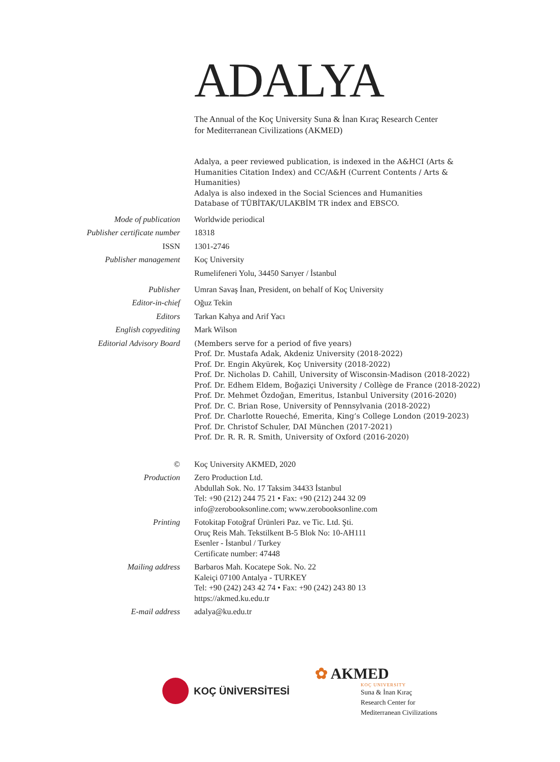ADALYA
The Annual of the Koç University Suna & İnan Kıraç Research Center
for Mediterranean Civilizations (AKMED)
Adalya, a peer reviewed publication, is indexed in the A&HCI (Arts & Humanities Citation Index) and CC/A&H (Current Contents / Arts & Humanities)
Adalya is also indexed in the Social Sciences and Humanities Database of TÜBİTAK/ULAKBİM TR index and EBSCO.
| Mode of publication | Worldwide periodical |
| Publisher certificate number | 18318 |
| ISSN | 1301-2746 |
| Publisher management | Koç University Rumelifeneri Yolu, 34450 Sarıyer / İstanbul |
| Publisher | Umran Savaş İnan, President, on behalf of Koç University |
| Editor-in-chief | Oğuz Tekin |
| Editors | Tarkan Kahya and Arif Yacı |
| English copyediting | Mark Wilson |
| Editorial Advisory Board | (Members serve for a period of five years) Prof. Dr. Mustafa Adak, Akdeniz University (2018-2022) Prof. Dr. Engin Akyürek, Koç University (2018-2022) Prof. Dr. Nicholas D. Cahill, University of Wisconsin-Madison (2018-2022) Prof. Dr. Edhem Eldem, Boğaziçi University / Collège de France (2018-2022) Prof. Dr. Mehmet Özdoğan, Emeritus, Istanbul University (2016-2020) Prof. Dr. C. Brian Rose, University of Pennsylvania (2018-2022) Prof. Dr. Charlotte Roueché, Emerita, King’s College London (2019-2023) Prof. Dr. Christof Schuler, DAI München (2017-2021) Prof. Dr. R. R. R. Smith, University of Oxford (2016-2020) |
| © | Koç University AKMED, 2020 |
| Production | Zero Production Ltd. Abdullah Sok. No. 17 Taksim 34433 İstanbul Tel: +90 (212) 244 75 21 • Fax: +90 (212) 244 32 09 info@zerobooksonline.com; www.zerobooksonline.com |
| Printing | Fotokitap Fotoğraf Ürünleri Paz. ve Tic. Ltd. Şti. Oruç Reis Mah. Tekstilkent B-5 Blok No: 10-AH111 Esenler - İstanbul / Turkey Certificate number: 47448 |
| Mailing address | Barbaros Mah. Kocatepe Sok. No. 22 Kaleiçi 07100 Antalya - TURKEY Tel: +90 (242) 243 42 74 • Fax: +90 (242) 243 80 13 https://akmed.ku.edu.tr |
| E-mail address | adalya@ku.edu.tr |
KOÇ ÜNİVERSİTESİ
✿ AKMED
KOÇ UNIVERSITY
Suna & İnan Kıraç
Research Center for
Mediterranean Civilizations